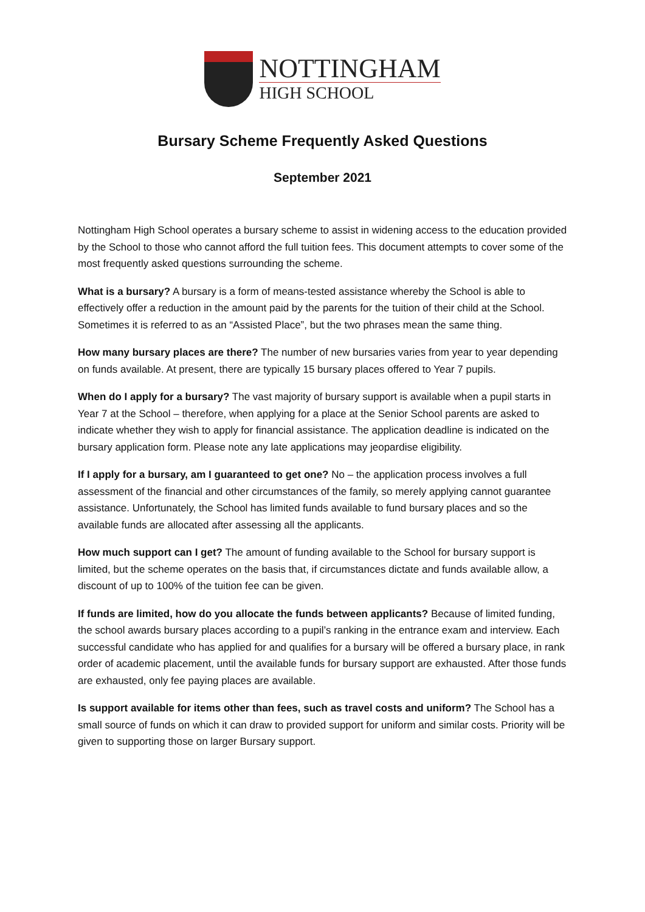NOTTINGHAM
HIGH SCHOOL
Bursary Scheme Frequently Asked Questions
September 2021
Nottingham High School operates a bursary scheme to assist in widening access to the education provided by the School to those who cannot afford the full tuition fees. This document attempts to cover some of the most frequently asked questions surrounding the scheme.
What is a bursary? A bursary is a form of means-tested assistance whereby the School is able to effectively offer a reduction in the amount paid by the parents for the tuition of their child at the School. Sometimes it is referred to as an “Assisted Place”, but the two phrases mean the same thing.
How many bursary places are there? The number of new bursaries varies from year to year depending on funds available. At present, there are typically 15 bursary places offered to Year 7 pupils.
When do I apply for a bursary? The vast majority of bursary support is available when a pupil starts in Year 7 at the School – therefore, when applying for a place at the Senior School parents are asked to indicate whether they wish to apply for financial assistance. The application deadline is indicated on the bursary application form. Please note any late applications may jeopardise eligibility.
If I apply for a bursary, am I guaranteed to get one? No – the application process involves a full assessment of the financial and other circumstances of the family, so merely applying cannot guarantee assistance. Unfortunately, the School has limited funds available to fund bursary places and so the available funds are allocated after assessing all the applicants.
How much support can I get? The amount of funding available to the School for bursary support is limited, but the scheme operates on the basis that, if circumstances dictate and funds available allow, a discount of up to 100% of the tuition fee can be given.
If funds are limited, how do you allocate the funds between applicants? Because of limited funding, the school awards bursary places according to a pupil’s ranking in the entrance exam and interview. Each successful candidate who has applied for and qualifies for a bursary will be offered a bursary place, in rank order of academic placement, until the available funds for bursary support are exhausted. After those funds are exhausted, only fee paying places are available.
Is support available for items other than fees, such as travel costs and uniform? The School has a small source of funds on which it can draw to provided support for uniform and similar costs. Priority will be given to supporting those on larger Bursary support.